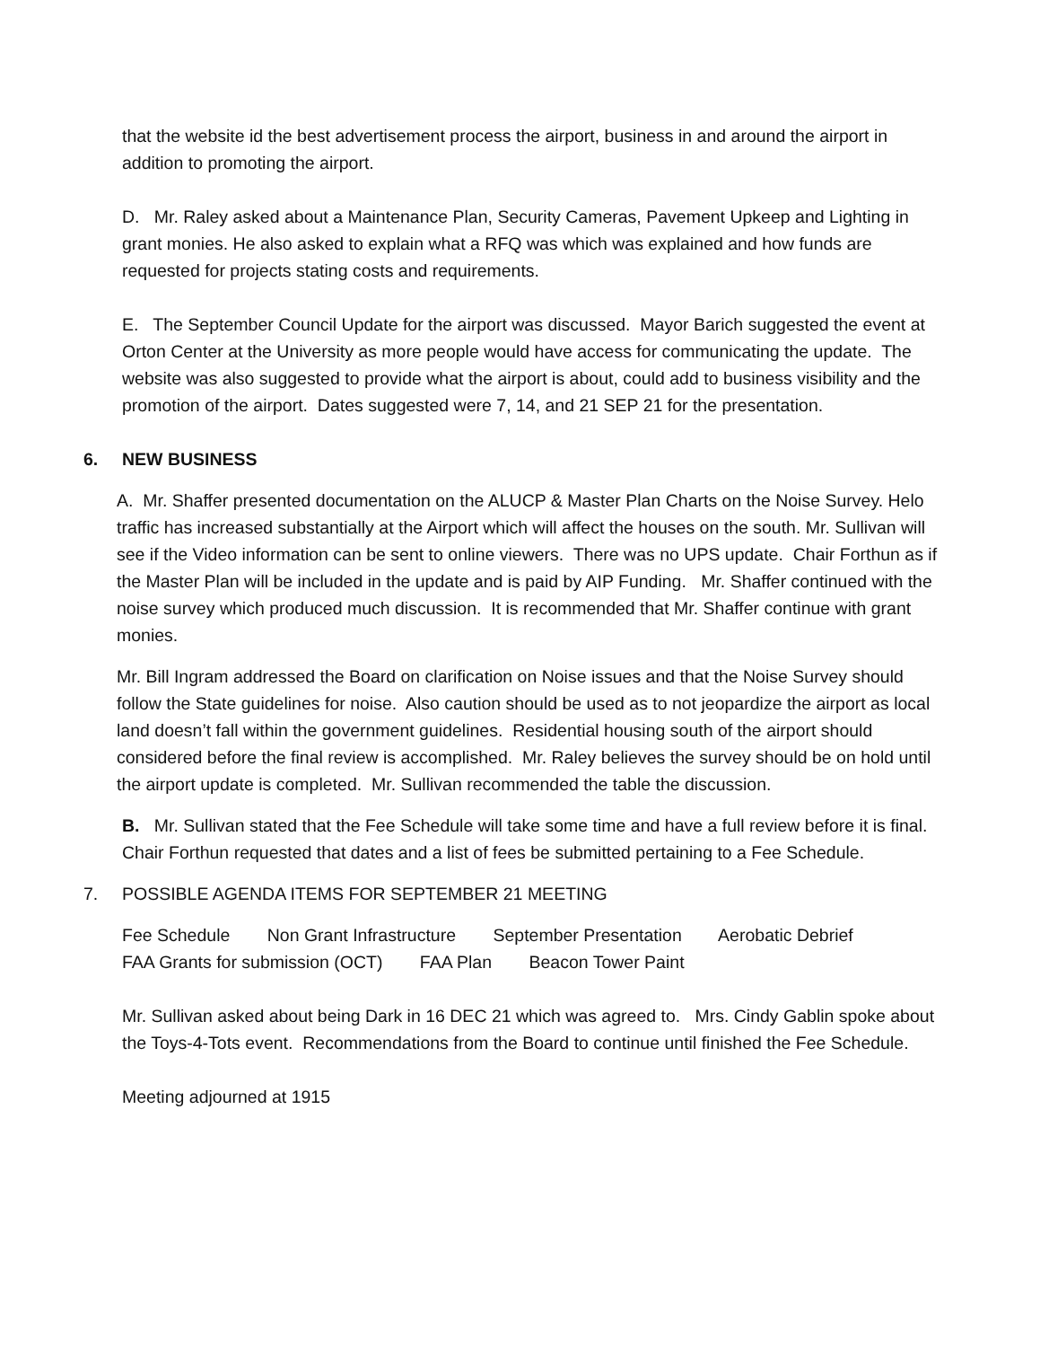that the website id the best advertisement process the airport, business in and around the airport in addition to promoting the airport.
D. Mr. Raley asked about a Maintenance Plan, Security Cameras, Pavement Upkeep and Lighting in grant monies. He also asked to explain what a RFQ was which was explained and how funds are requested for projects stating costs and requirements.
E. The September Council Update for the airport was discussed. Mayor Barich suggested the event at Orton Center at the University as more people would have access for communicating the update. The website was also suggested to provide what the airport is about, could add to business visibility and the promotion of the airport. Dates suggested were 7, 14, and 21 SEP 21 for the presentation.
6. NEW BUSINESS
A. Mr. Shaffer presented documentation on the ALUCP & Master Plan Charts on the Noise Survey. Helo traffic has increased substantially at the Airport which will affect the houses on the south. Mr. Sullivan will see if the Video information can be sent to online viewers. There was no UPS update. Chair Forthun as if the Master Plan will be included in the update and is paid by AIP Funding. Mr. Shaffer continued with the noise survey which produced much discussion. It is recommended that Mr. Shaffer continue with grant monies.
Mr. Bill Ingram addressed the Board on clarification on Noise issues and that the Noise Survey should follow the State guidelines for noise. Also caution should be used as to not jeopardize the airport as local land doesn’t fall within the government guidelines. Residential housing south of the airport should considered before the final review is accomplished. Mr. Raley believes the survey should be on hold until the airport update is completed. Mr. Sullivan recommended the table the discussion.
B. Mr. Sullivan stated that the Fee Schedule will take some time and have a full review before it is final.
Chair Forthun requested that dates and a list of fees be submitted pertaining to a Fee Schedule.
7. POSSIBLE AGENDA ITEMS FOR SEPTEMBER 21 MEETING
Fee Schedule Non Grant Infrastructure September Presentation Aerobatic Debrief
FAA Grants for submission (OCT) FAA Plan Beacon Tower Paint
Mr. Sullivan asked about being Dark in 16 DEC 21 which was agreed to. Mrs. Cindy Gablin spoke about the Toys-4-Tots event. Recommendations from the Board to continue until finished the Fee Schedule.
Meeting adjourned at 1915